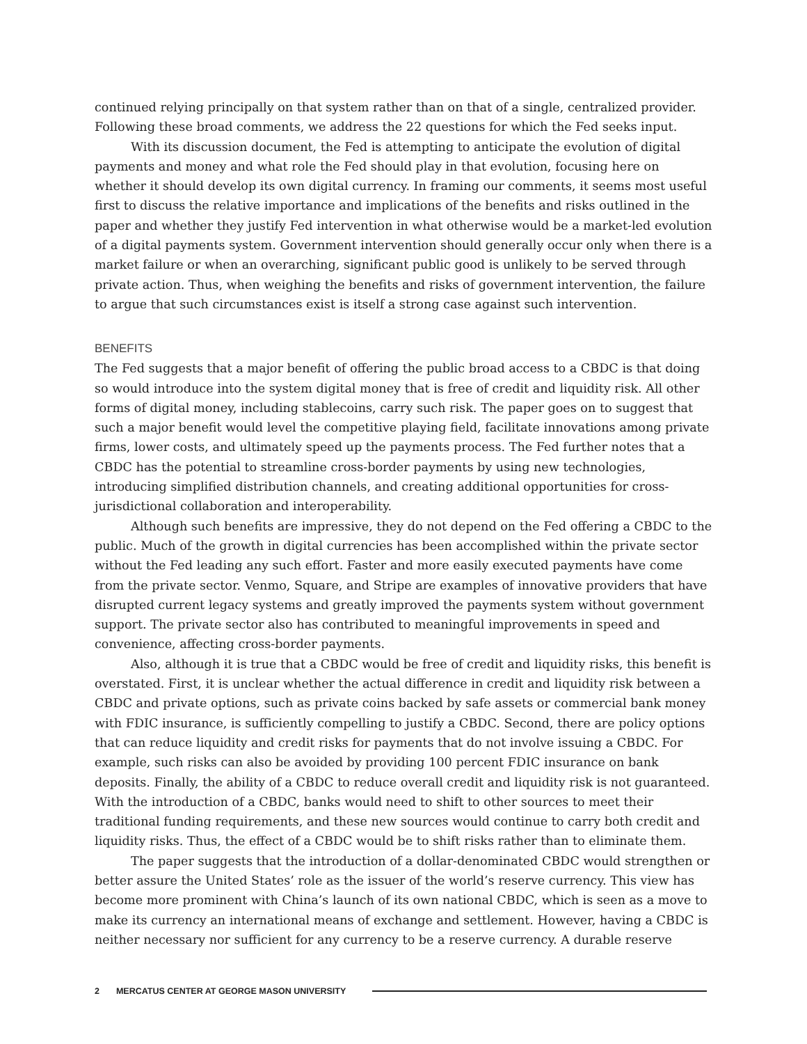continued relying principally on that system rather than on that of a single, centralized provider. Following these broad comments, we address the 22 questions for which the Fed seeks input.
With its discussion document, the Fed is attempting to anticipate the evolution of digital payments and money and what role the Fed should play in that evolution, focusing here on whether it should develop its own digital currency. In framing our comments, it seems most useful first to discuss the relative importance and implications of the benefits and risks outlined in the paper and whether they justify Fed intervention in what otherwise would be a market-led evolution of a digital payments system. Government intervention should generally occur only when there is a market failure or when an overarching, significant public good is unlikely to be served through private action. Thus, when weighing the benefits and risks of government intervention, the failure to argue that such circumstances exist is itself a strong case against such intervention.
BENEFITS
The Fed suggests that a major benefit of offering the public broad access to a CBDC is that doing so would introduce into the system digital money that is free of credit and liquidity risk. All other forms of digital money, including stablecoins, carry such risk. The paper goes on to suggest that such a major benefit would level the competitive playing field, facilitate innovations among private firms, lower costs, and ultimately speed up the payments process. The Fed further notes that a CBDC has the potential to streamline cross-border payments by using new technologies, introducing simplified distribution channels, and creating additional opportunities for cross-jurisdictional collaboration and interoperability.
Although such benefits are impressive, they do not depend on the Fed offering a CBDC to the public. Much of the growth in digital currencies has been accomplished within the private sector without the Fed leading any such effort. Faster and more easily executed payments have come from the private sector. Venmo, Square, and Stripe are examples of innovative providers that have disrupted current legacy systems and greatly improved the payments system without government support. The private sector also has contributed to meaningful improvements in speed and convenience, affecting cross-border payments.
Also, although it is true that a CBDC would be free of credit and liquidity risks, this benefit is overstated. First, it is unclear whether the actual difference in credit and liquidity risk between a CBDC and private options, such as private coins backed by safe assets or commercial bank money with FDIC insurance, is sufficiently compelling to justify a CBDC. Second, there are policy options that can reduce liquidity and credit risks for payments that do not involve issuing a CBDC. For example, such risks can also be avoided by providing 100 percent FDIC insurance on bank deposits. Finally, the ability of a CBDC to reduce overall credit and liquidity risk is not guaranteed. With the introduction of a CBDC, banks would need to shift to other sources to meet their traditional funding requirements, and these new sources would continue to carry both credit and liquidity risks. Thus, the effect of a CBDC would be to shift risks rather than to eliminate them.
The paper suggests that the introduction of a dollar-denominated CBDC would strengthen or better assure the United States’ role as the issuer of the world’s reserve currency. This view has become more prominent with China’s launch of its own national CBDC, which is seen as a move to make its currency an international means of exchange and settlement. However, having a CBDC is neither necessary nor sufficient for any currency to be a reserve currency. A durable reserve
2 MERCATUS CENTER AT GEORGE MASON UNIVERSITY